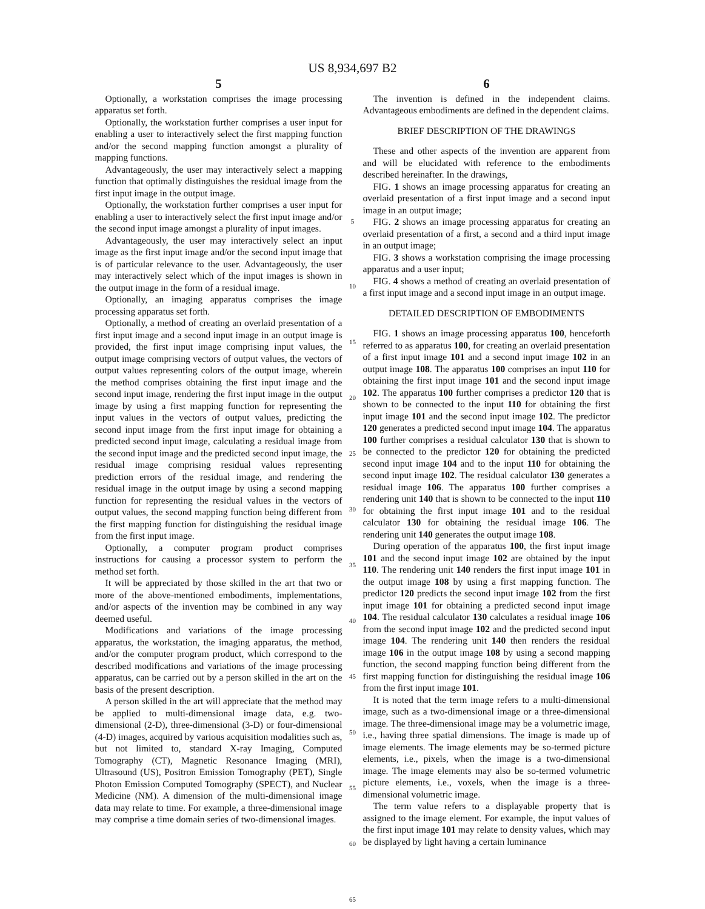US 8,934,697 B2
5
Optionally, a workstation comprises the image processing apparatus set forth.
Optionally, the workstation further comprises a user input for enabling a user to interactively select the first mapping function and/or the second mapping function amongst a plurality of mapping functions.
Advantageously, the user may interactively select a mapping function that optimally distinguishes the residual image from the first input image in the output image.
Optionally, the workstation further comprises a user input for enabling a user to interactively select the first input image and/or the second input image amongst a plurality of input images.
Advantageously, the user may interactively select an input image as the first input image and/or the second input image that is of particular relevance to the user. Advantageously, the user may interactively select which of the input images is shown in the output image in the form of a residual image.
Optionally, an imaging apparatus comprises the image processing apparatus set forth.
Optionally, a method of creating an overlaid presentation of a first input image and a second input image in an output image is provided, the first input image comprising input values, the output image comprising vectors of output values, the vectors of output values representing colors of the output image, wherein the method comprises obtaining the first input image and the second input image, rendering the first input image in the output image by using a first mapping function for representing the input values in the vectors of output values, predicting the second input image from the first input image for obtaining a predicted second input image, calculating a residual image from the second input image and the predicted second input image, the residual image comprising residual values representing prediction errors of the residual image, and rendering the residual image in the output image by using a second mapping function for representing the residual values in the vectors of output values, the second mapping function being different from the first mapping function for distinguishing the residual image from the first input image.
Optionally, a computer program product comprises instructions for causing a processor system to perform the method set forth.
It will be appreciated by those skilled in the art that two or more of the above-mentioned embodiments, implementations, and/or aspects of the invention may be combined in any way deemed useful.
Modifications and variations of the image processing apparatus, the workstation, the imaging apparatus, the method, and/or the computer program product, which correspond to the described modifications and variations of the image processing apparatus, can be carried out by a person skilled in the art on the basis of the present description.
A person skilled in the art will appreciate that the method may be applied to multi-dimensional image data, e.g. two-dimensional (2-D), three-dimensional (3-D) or four-dimensional (4-D) images, acquired by various acquisition modalities such as, but not limited to, standard X-ray Imaging, Computed Tomography (CT), Magnetic Resonance Imaging (MRI), Ultrasound (US), Positron Emission Tomography (PET), Single Photon Emission Computed Tomography (SPECT), and Nuclear Medicine (NM). A dimension of the multi-dimensional image data may relate to time. For example, a three-dimensional image may comprise a time domain series of two-dimensional images.
5
10
15
20
25
30
35
40
45
50
55
60
65
6
The invention is defined in the independent claims. Advantageous embodiments are defined in the dependent claims.
BRIEF DESCRIPTION OF THE DRAWINGS
These and other aspects of the invention are apparent from and will be elucidated with reference to the embodiments described hereinafter. In the drawings,
FIG. 1 shows an image processing apparatus for creating an overlaid presentation of a first input image and a second input image in an output image;
FIG. 2 shows an image processing apparatus for creating an overlaid presentation of a first, a second and a third input image in an output image;
FIG. 3 shows a workstation comprising the image processing apparatus and a user input;
FIG. 4 shows a method of creating an overlaid presentation of a first input image and a second input image in an output image.
DETAILED DESCRIPTION OF EMBODIMENTS
FIG. 1 shows an image processing apparatus 100, henceforth referred to as apparatus 100, for creating an overlaid presentation of a first input image 101 and a second input image 102 in an output image 108. The apparatus 100 comprises an input 110 for obtaining the first input image 101 and the second input image 102. The apparatus 100 further comprises a predictor 120 that is shown to be connected to the input 110 for obtaining the first input image 101 and the second input image 102. The predictor 120 generates a predicted second input image 104. The apparatus 100 further comprises a residual calculator 130 that is shown to be connected to the predictor 120 for obtaining the predicted second input image 104 and to the input 110 for obtaining the second input image 102. The residual calculator 130 generates a residual image 106. The apparatus 100 further comprises a rendering unit 140 that is shown to be connected to the input 110 for obtaining the first input image 101 and to the residual calculator 130 for obtaining the residual image 106. The rendering unit 140 generates the output image 108.
During operation of the apparatus 100, the first input image 101 and the second input image 102 are obtained by the input 110. The rendering unit 140 renders the first input image 101 in the output image 108 by using a first mapping function. The predictor 120 predicts the second input image 102 from the first input image 101 for obtaining a predicted second input image 104. The residual calculator 130 calculates a residual image 106 from the second input image 102 and the predicted second input image 104. The rendering unit 140 then renders the residual image 106 in the output image 108 by using a second mapping function, the second mapping function being different from the first mapping function for distinguishing the residual image 106 from the first input image 101.
It is noted that the term image refers to a multi-dimensional image, such as a two-dimensional image or a three-dimensional image. The three-dimensional image may be a volumetric image, i.e., having three spatial dimensions. The image is made up of image elements. The image elements may be so-termed picture elements, i.e., pixels, when the image is a two-dimensional image. The image elements may also be so-termed volumetric picture elements, i.e., voxels, when the image is a three-dimensional volumetric image.
The term value refers to a displayable property that is assigned to the image element. For example, the input values of the first input image 101 may relate to density values, which may be displayed by light having a certain luminance